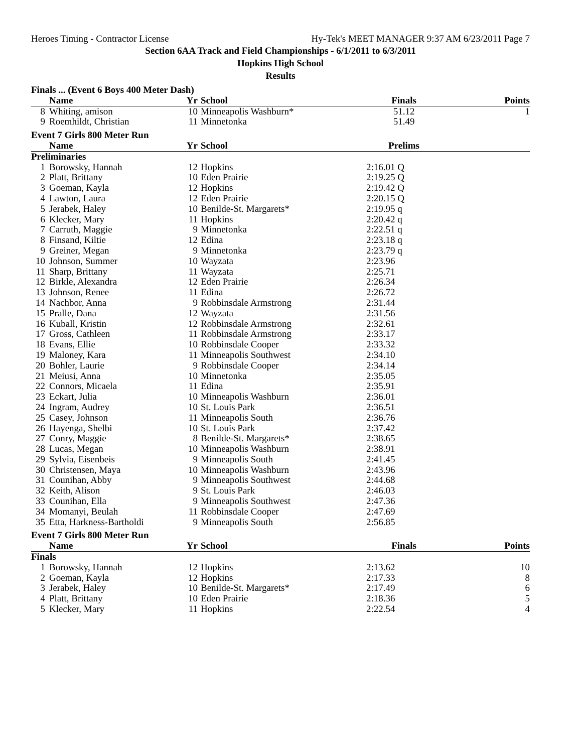Heroes Timing - Contractor License Hy-Tek's MEET MANAGER 9:37 AM 6/23/2011 Page 7
Section 6AA Track and Field Championships - 6/1/2011 to 6/3/2011
Hopkins High School
Results
| Finals ... (Event 6 Boys 400 Meter Dash) | | | | | |
| | Name | Yr | School | Finals | Points |
| 8 | Whiting, amison | 10 | Minneapolis Washburn* | 51.12 | 1 |
| 9 | Roemhildt, Christian | 11 | Minnetonka | 51.49 | |
| Event 7 Girls 800 Meter Run | | | | | |
| | Name | Yr | School | Prelims | |
| Preliminaries | | | | | |
| 1 | Borowsky, Hannah | 12 | Hopkins | 2:16.01 Q | |
| 2 | Platt, Brittany | 10 | Eden Prairie | 2:19.25 Q | |
| 3 | Goeman, Kayla | 12 | Hopkins | 2:19.42 Q | |
| 4 | Lawton, Laura | 12 | Eden Prairie | 2:20.15 Q | |
| 5 | Jerabek, Haley | 10 | Benilde-St. Margarets* | 2:19.95 q | |
| 6 | Klecker, Mary | 11 | Hopkins | 2:20.42 q | |
| 7 | Carruth, Maggie | 9 | Minnetonka | 2:22.51 q | |
| 8 | Finsand, Kiltie | 12 | Edina | 2:23.18 q | |
| 9 | Greiner, Megan | 9 | Minnetonka | 2:23.79 q | |
| 10 | Johnson, Summer | 10 | Wayzata | 2:23.96 | |
| 11 | Sharp, Brittany | 11 | Wayzata | 2:25.71 | |
| 12 | Birkle, Alexandra | 12 | Eden Prairie | 2:26.34 | |
| 13 | Johnson, Renee | 11 | Edina | 2:26.72 | |
| 14 | Nachbor, Anna | 9 | Robbinsdale Armstrong | 2:31.44 | |
| 15 | Pralle, Dana | 12 | Wayzata | 2:31.56 | |
| 16 | Kuball, Kristin | 12 | Robbinsdale Armstrong | 2:32.61 | |
| 17 | Gross, Cathleen | 11 | Robbinsdale Armstrong | 2:33.17 | |
| 18 | Evans, Ellie | 10 | Robbinsdale Cooper | 2:33.32 | |
| 19 | Maloney, Kara | 11 | Minneapolis Southwest | 2:34.10 | |
| 20 | Bohler, Laurie | 9 | Robbinsdale Cooper | 2:34.14 | |
| 21 | Meiusi, Anna | 10 | Minnetonka | 2:35.05 | |
| 22 | Connors, Micaela | 11 | Edina | 2:35.91 | |
| 23 | Eckart, Julia | 10 | Minneapolis Washburn | 2:36.01 | |
| 24 | Ingram, Audrey | 10 | St. Louis Park | 2:36.51 | |
| 25 | Casey, Johnson | 11 | Minneapolis South | 2:36.76 | |
| 26 | Hayenga, Shelbi | 10 | St. Louis Park | 2:37.42 | |
| 27 | Conry, Maggie | 8 | Benilde-St. Margarets* | 2:38.65 | |
| 28 | Lucas, Megan | 10 | Minneapolis Washburn | 2:38.91 | |
| 29 | Sylvia, Eisenbeis | 9 | Minneapolis South | 2:41.45 | |
| 30 | Christensen, Maya | 10 | Minneapolis Washburn | 2:43.96 | |
| 31 | Counihan, Abby | 9 | Minneapolis Southwest | 2:44.68 | |
| 32 | Keith, Alison | 9 | St. Louis Park | 2:46.03 | |
| 33 | Counihan, Ella | 9 | Minneapolis Southwest | 2:47.36 | |
| 34 | Momanyi, Beulah | 11 | Robbinsdale Cooper | 2:47.69 | |
| 35 | Etta, Harkness-Bartholdi | 9 | Minneapolis South | 2:56.85 | |
| Event 7 Girls 800 Meter Run | | | | | |
| | Name | Yr | School | Finals | Points |
| Finals | | | | | |
| 1 | Borowsky, Hannah | 12 | Hopkins | 2:13.62 | 10 |
| 2 | Goeman, Kayla | 12 | Hopkins | 2:17.33 | 8 |
| 3 | Jerabek, Haley | 10 | Benilde-St. Margarets* | 2:17.49 | 6 |
| 4 | Platt, Brittany | 10 | Eden Prairie | 2:18.36 | 5 |
| 5 | Klecker, Mary | 11 | Hopkins | 2:22.54 | 4 |